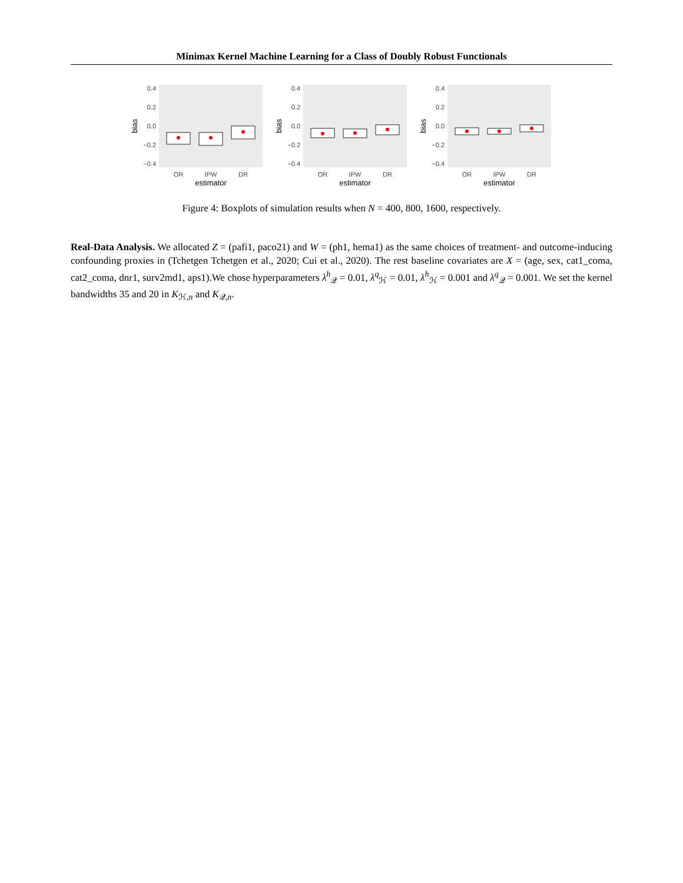Minimax Kernel Machine Learning for a Class of Doubly Robust Functionals
0.4
0.2
0.0
−0.2
−0.4
bias
OR
IPW
DR
estimator
0.4
0.2
0.0
−0.2
−0.4
bias
OR
IPW
DR
estimator
0.4
0.2
0.0
−0.2
−0.4
bias
OR
IPW
DR
estimator
Figure 4: Boxplots of simulation results when N = 400, 800, 1600, respectively.
Real-Data Analysis. We allocated Z = (pafi1, paco21) and W = (ph1, hema1) as the same choices of treatment- and outcome-inducing confounding proxies in (Tchetgen Tchetgen et al., 2020; Cui et al., 2020). The rest baseline covariates are X = (age, sex, cat1_coma, cat2_coma, dnr1, surv2md1, aps1).We chose hyperparameters λ<sup>h</sup><sub>𝒬</sub> = 0.01, λ<sup>q</sup><sub>ℋ</sub> = 0.01, λ<sup>h</sup><sub>ℋ</sub> = 0.001 and λ<sup>q</sup><sub>𝒬</sub> = 0.001. We set the kernel bandwidths 35 and 20 in K<sub>ℋ,n</sub> and K<sub>𝒬,n</sub>.